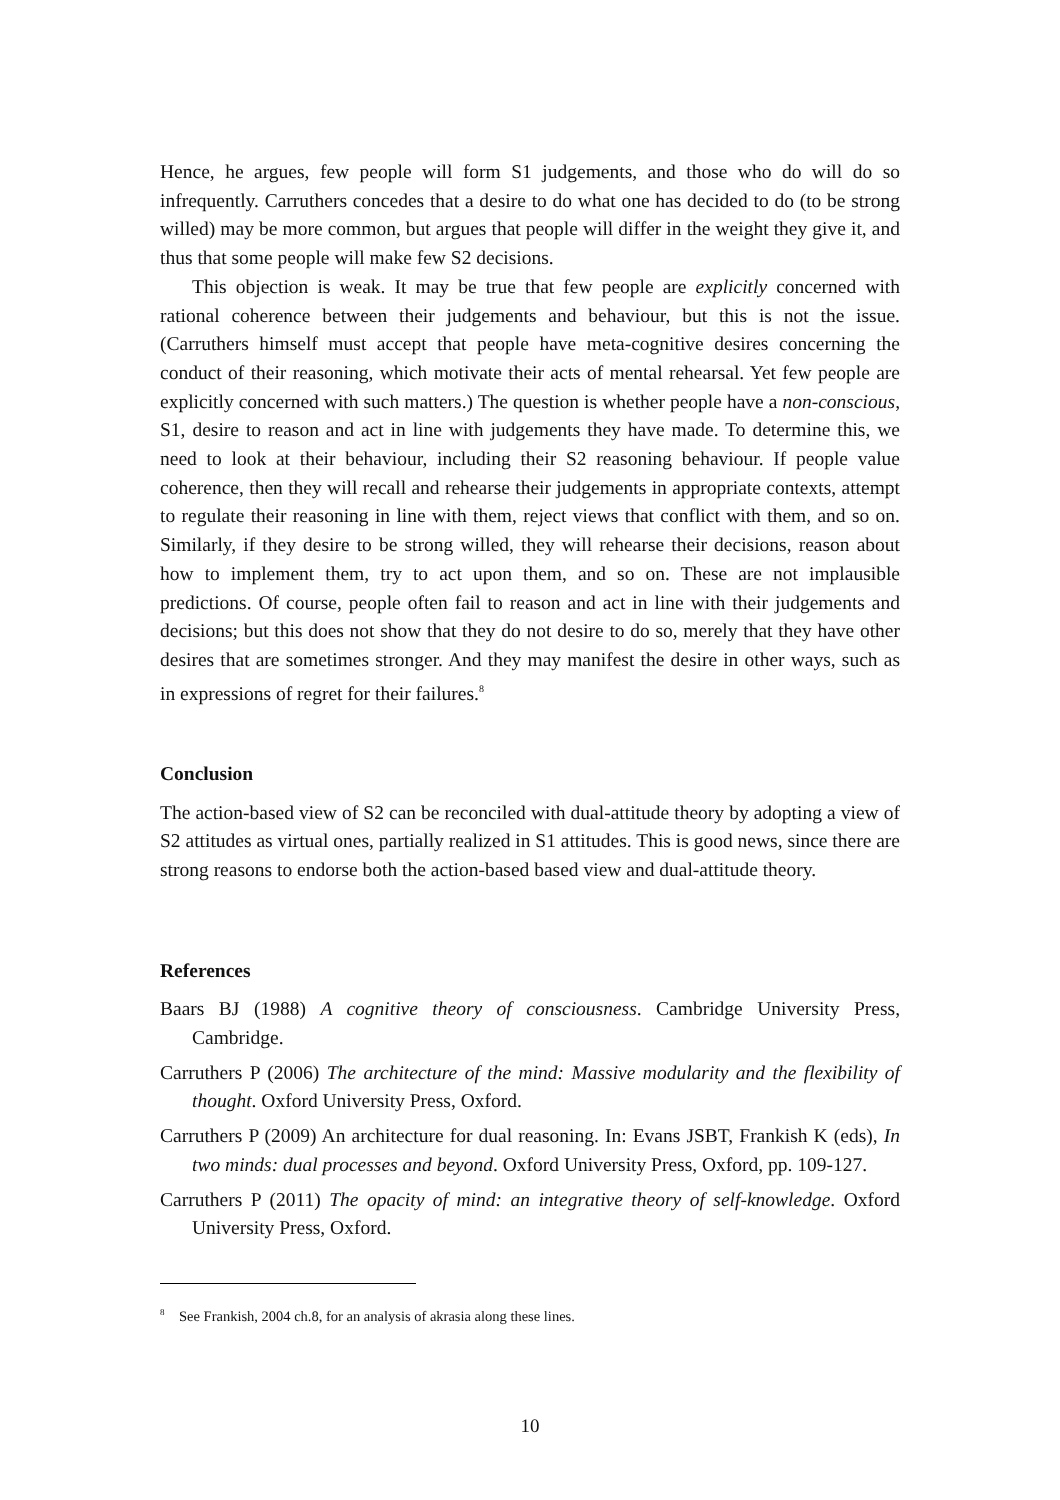Hence, he argues, few people will form S1 judgements, and those who do will do so infrequently. Carruthers concedes that a desire to do what one has decided to do (to be strong willed) may be more common, but argues that people will differ in the weight they give it, and thus that some people will make few S2 decisions.
This objection is weak. It may be true that few people are explicitly concerned with rational coherence between their judgements and behaviour, but this is not the issue. (Carruthers himself must accept that people have meta-cognitive desires concerning the conduct of their reasoning, which motivate their acts of mental rehearsal. Yet few people are explicitly concerned with such matters.) The question is whether people have a non-conscious, S1, desire to reason and act in line with judgements they have made. To determine this, we need to look at their behaviour, including their S2 reasoning behaviour. If people value coherence, then they will recall and rehearse their judgements in appropriate contexts, attempt to regulate their reasoning in line with them, reject views that conflict with them, and so on. Similarly, if they desire to be strong willed, they will rehearse their decisions, reason about how to implement them, try to act upon them, and so on. These are not implausible predictions. Of course, people often fail to reason and act in line with their judgements and decisions; but this does not show that they do not desire to do so, merely that they have other desires that are sometimes stronger. And they may manifest the desire in other ways, such as in expressions of regret for their failures.<sup>8</sup>
Conclusion
The action-based view of S2 can be reconciled with dual-attitude theory by adopting a view of S2 attitudes as virtual ones, partially realized in S1 attitudes. This is good news, since there are strong reasons to endorse both the action-based based view and dual-attitude theory.
References
Baars BJ (1988) A cognitive theory of consciousness. Cambridge University Press, Cambridge.
Carruthers P (2006) The architecture of the mind: Massive modularity and the flexibility of thought. Oxford University Press, Oxford.
Carruthers P (2009) An architecture for dual reasoning. In: Evans JSBT, Frankish K (eds), In two minds: dual processes and beyond. Oxford University Press, Oxford, pp. 109-127.
Carruthers P (2011) The opacity of mind: an integrative theory of self-knowledge. Oxford University Press, Oxford.
<sup>8</sup> See Frankish, 2004 ch.8, for an analysis of akrasia along these lines.
10